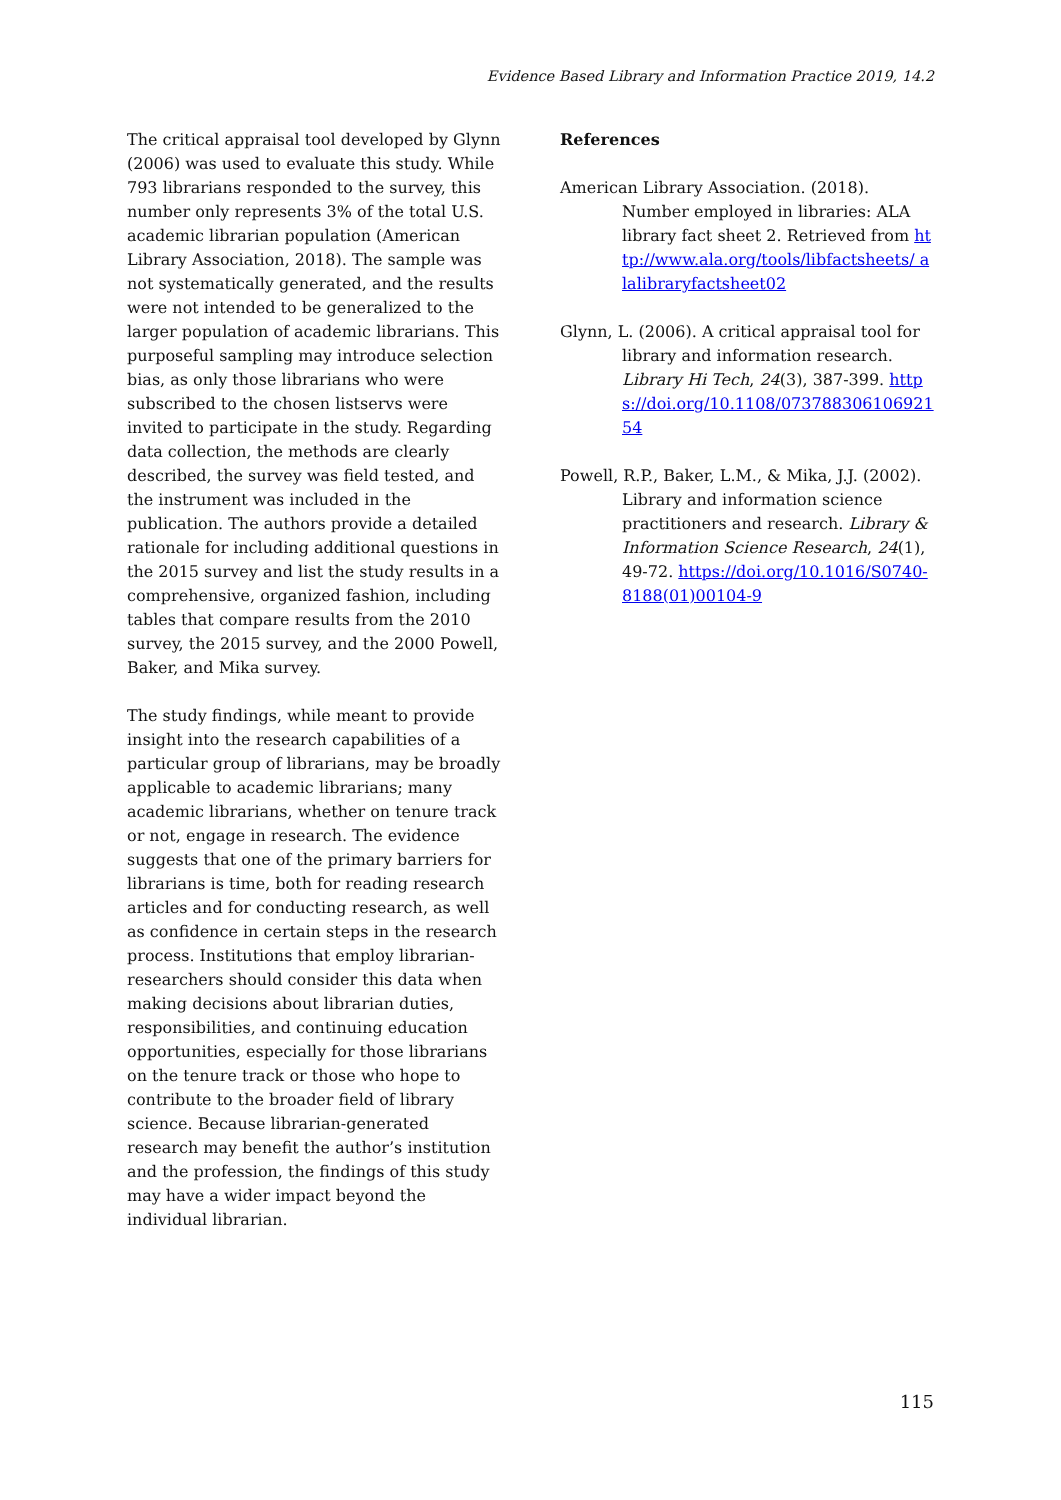Evidence Based Library and Information Practice 2019, 14.2
The critical appraisal tool developed by Glynn (2006) was used to evaluate this study. While 793 librarians responded to the survey, this number only represents 3% of the total U.S. academic librarian population (American Library Association, 2018). The sample was not systematically generated, and the results were not intended to be generalized to the larger population of academic librarians. This purposeful sampling may introduce selection bias, as only those librarians who were subscribed to the chosen listservs were invited to participate in the study. Regarding data collection, the methods are clearly described, the survey was field tested, and the instrument was included in the publication. The authors provide a detailed rationale for including additional questions in the 2015 survey and list the study results in a comprehensive, organized fashion, including tables that compare results from the 2010 survey, the 2015 survey, and the 2000 Powell, Baker, and Mika survey.
The study findings, while meant to provide insight into the research capabilities of a particular group of librarians, may be broadly applicable to academic librarians; many academic librarians, whether on tenure track or not, engage in research. The evidence suggests that one of the primary barriers for librarians is time, both for reading research articles and for conducting research, as well as confidence in certain steps in the research process. Institutions that employ librarian-researchers should consider this data when making decisions about librarian duties, responsibilities, and continuing education opportunities, especially for those librarians on the tenure track or those who hope to contribute to the broader field of library science. Because librarian-generated research may benefit the author’s institution and the profession, the findings of this study may have a wider impact beyond the individual librarian.
References
American Library Association. (2018). Number employed in libraries: ALA library fact sheet 2. Retrieved from http://www.ala.org/tools/libfactsheets/ alalibraryfactsheet02
Glynn, L. (2006). A critical appraisal tool for library and information research. Library Hi Tech, 24(3), 387-399. https://doi.org/10.1108/07378830610692154
Powell, R.P., Baker, L.M., & Mika, J.J. (2002). Library and information science practitioners and research. Library & Information Science Research, 24(1), 49-72. https://doi.org/10.1016/S0740-8188(01)00104-9
115